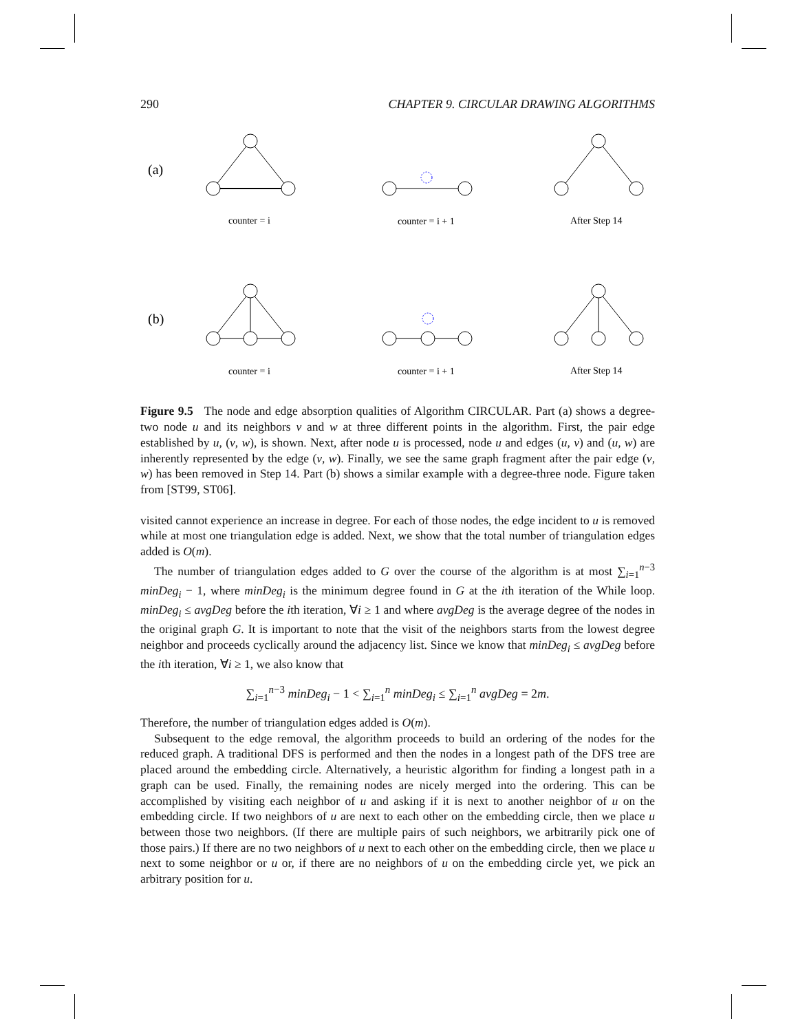290 CHAPTER 9. CIRCULAR DRAWING ALGORITHMS
(a)
(b)
counter = i
counter = i + 1
After Step 14
counter = i
counter = i + 1
After Step 14
Figure 9.5 The node and edge absorption qualities of Algorithm CIRCULAR. Part (a) shows a degree-two node u and its neighbors v and w at three different points in the algorithm. First, the pair edge established by u, (v, w), is shown. Next, after node u is processed, node u and edges (u, v) and (u, w) are inherently represented by the edge (v, w). Finally, we see the same graph fragment after the pair edge (v, w) has been removed in Step 14. Part (b) shows a similar example with a degree-three node. Figure taken from [ST99, ST06].
visited cannot experience an increase in degree. For each of those nodes, the edge incident to u is removed while at most one triangulation edge is added. Next, we show that the total number of triangulation edges added is O(m).
The number of triangulation edges added to G over the course of the algorithm is at most ∑<sub>i=1</sub><sup>n−3</sup> minDeg<sub>i</sub> − 1, where minDeg<sub>i</sub> is the minimum degree found in G at the ith iteration of the While loop. minDeg<sub>i</sub> ≤ avgDeg before the ith iteration, ∀i ≥ 1 and where avgDeg is the average degree of the nodes in the original graph G. It is important to note that the visit of the neighbors starts from the lowest degree neighbor and proceeds cyclically around the adjacency list. Since we know that minDeg<sub>i</sub> ≤ avgDeg before the ith iteration, ∀i ≥ 1, we also know that
∑<sub>i=1</sub><sup>n−3</sup> minDeg<sub>i</sub> − 1 < ∑<sub>i=1</sub><sup>n</sup> minDeg<sub>i</sub> ≤ ∑<sub>i=1</sub><sup>n</sup> avgDeg = 2m.
Therefore, the number of triangulation edges added is O(m).
Subsequent to the edge removal, the algorithm proceeds to build an ordering of the nodes for the reduced graph. A traditional DFS is performed and then the nodes in a longest path of the DFS tree are placed around the embedding circle. Alternatively, a heuristic algorithm for finding a longest path in a graph can be used. Finally, the remaining nodes are nicely merged into the ordering. This can be accomplished by visiting each neighbor of u and asking if it is next to another neighbor of u on the embedding circle. If two neighbors of u are next to each other on the embedding circle, then we place u between those two neighbors. (If there are multiple pairs of such neighbors, we arbitrarily pick one of those pairs.) If there are no two neighbors of u next to each other on the embedding circle, then we place u next to some neighbor or u or, if there are no neighbors of u on the embedding circle yet, we pick an arbitrary position for u.